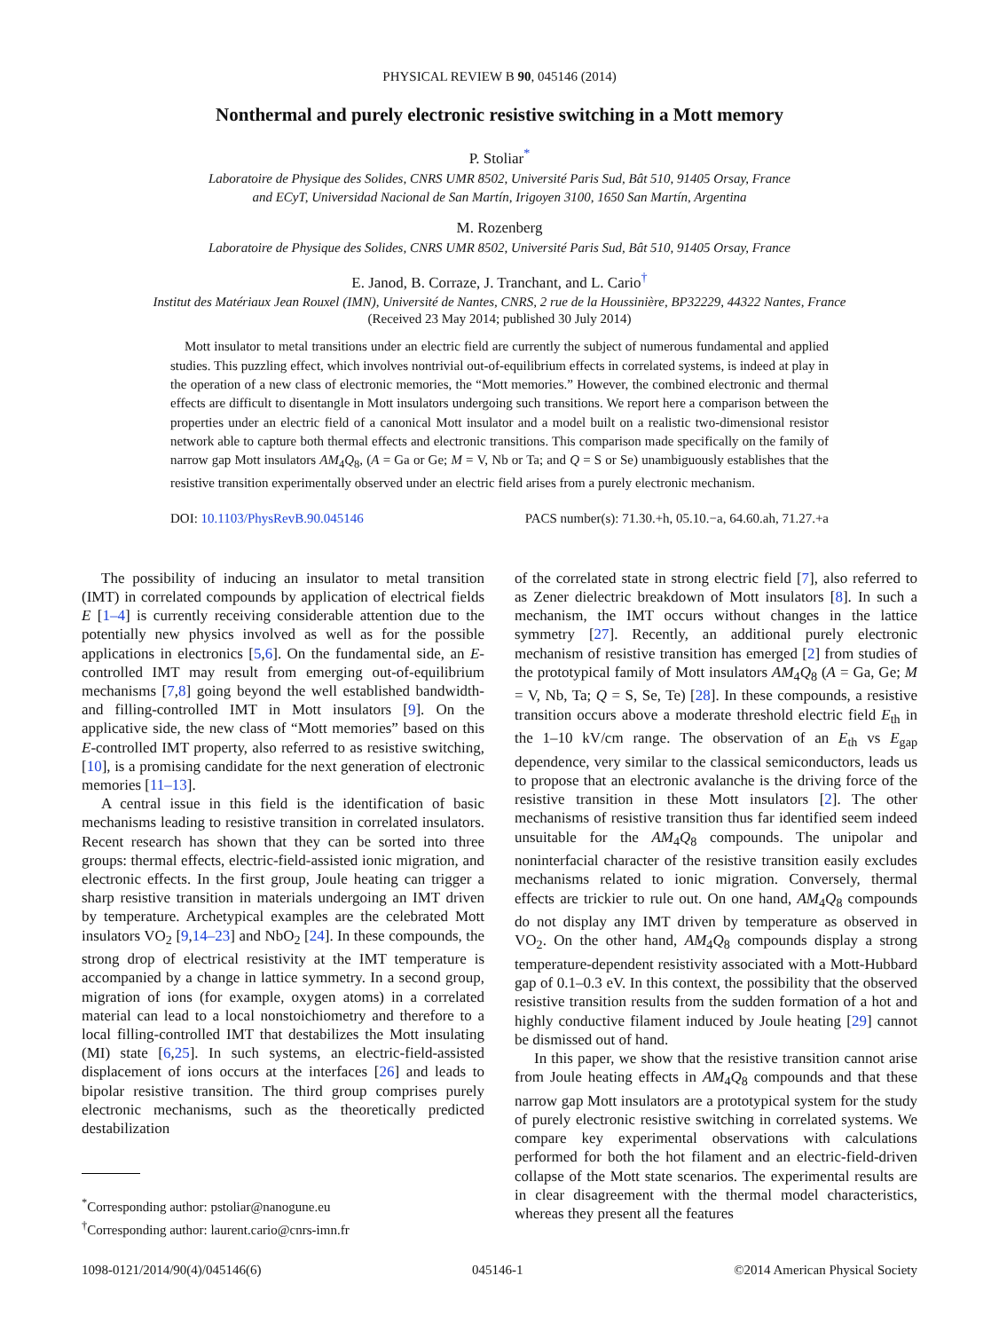PHYSICAL REVIEW B 90, 045146 (2014)
Nonthermal and purely electronic resistive switching in a Mott memory
P. Stoliar<sup>*</sup>
Laboratoire de Physique des Solides, CNRS UMR 8502, Université Paris Sud, Bât 510, 91405 Orsay, France
and ECyT, Universidad Nacional de San Martín, Irigoyen 3100, 1650 San Martín, Argentina
M. Rozenberg
Laboratoire de Physique des Solides, CNRS UMR 8502, Université Paris Sud, Bât 510, 91405 Orsay, France
E. Janod, B. Corraze, J. Tranchant, and L. Cario<sup>†</sup>
Institut des Matériaux Jean Rouxel (IMN), Université de Nantes, CNRS, 2 rue de la Houssinière, BP32229, 44322 Nantes, France
(Received 23 May 2014; published 30 July 2014)
Mott insulator to metal transitions under an electric field are currently the subject of numerous fundamental and applied studies. This puzzling effect, which involves nontrivial out-of-equilibrium effects in correlated systems, is indeed at play in the operation of a new class of electronic memories, the “Mott memories.” However, the combined electronic and thermal effects are difficult to disentangle in Mott insulators undergoing such transitions. We report here a comparison between the properties under an electric field of a canonical Mott insulator and a model built on a realistic two-dimensional resistor network able to capture both thermal effects and electronic transitions. This comparison made specifically on the family of narrow gap Mott insulators AM<sub>4</sub>Q<sub>8</sub>, (A = Ga or Ge; M = V, Nb or Ta; and Q = S or Se) unambiguously establishes that the resistive transition experimentally observed under an electric field arises from a purely electronic mechanism.
DOI: 10.1103/PhysRevB.90.045146 PACS number(s): 71.30.+h, 05.10.−a, 64.60.ah, 71.27.+a
The possibility of inducing an insulator to metal transition (IMT) in correlated compounds by application of electrical fields E [1–4] is currently receiving considerable attention due to the potentially new physics involved as well as for the possible applications in electronics [5,6]. On the fundamental side, an E-controlled IMT may result from emerging out-of-equilibrium mechanisms [7,8] going beyond the well established bandwidth- and filling-controlled IMT in Mott insulators [9]. On the applicative side, the new class of “Mott memories” based on this E-controlled IMT property, also referred to as resistive switching, [10], is a promising candidate for the next generation of electronic memories [11–13].
A central issue in this field is the identification of basic mechanisms leading to resistive transition in correlated insulators. Recent research has shown that they can be sorted into three groups: thermal effects, electric-field-assisted ionic migration, and electronic effects. In the first group, Joule heating can trigger a sharp resistive transition in materials undergoing an IMT driven by temperature. Archetypical examples are the celebrated Mott insulators VO<sub>2</sub> [9,14–23] and NbO<sub>2</sub> [24]. In these compounds, the strong drop of electrical resistivity at the IMT temperature is accompanied by a change in lattice symmetry. In a second group, migration of ions (for example, oxygen atoms) in a correlated material can lead to a local nonstoichiometry and therefore to a local filling-controlled IMT that destabilizes the Mott insulating (MI) state [6,25]. In such systems, an electric-field-assisted displacement of ions occurs at the interfaces [26] and leads to bipolar resistive transition. The third group comprises purely electronic mechanisms, such as the theoretically predicted destabilization
<sup>*</sup> Corresponding author: pstoliar@nanogune.eu
<sup>†</sup> Corresponding author: laurent.cario@cnrs-imn.fr
of the correlated state in strong electric field [7], also referred to as Zener dielectric breakdown of Mott insulators [8]. In such a mechanism, the IMT occurs without changes in the lattice symmetry [27]. Recently, an additional purely electronic mechanism of resistive transition has emerged [2] from studies of the prototypical family of Mott insulators AM<sub>4</sub>Q<sub>8</sub> (A = Ga, Ge; M = V, Nb, Ta; Q = S, Se, Te) [28]. In these compounds, a resistive transition occurs above a moderate threshold electric field E<sub>th</sub> in the 1–10 kV/cm range. The observation of an E<sub>th</sub> vs E<sub>gap</sub> dependence, very similar to the classical semiconductors, leads us to propose that an electronic avalanche is the driving force of the resistive transition in these Mott insulators [2]. The other mechanisms of resistive transition thus far identified seem indeed unsuitable for the AM<sub>4</sub>Q<sub>8</sub> compounds. The unipolar and noninterfacial character of the resistive transition easily excludes mechanisms related to ionic migration. Conversely, thermal effects are trickier to rule out. On one hand, AM<sub>4</sub>Q<sub>8</sub> compounds do not display any IMT driven by temperature as observed in VO<sub>2</sub>. On the other hand, AM<sub>4</sub>Q<sub>8</sub> compounds display a strong temperature-dependent resistivity associated with a Mott-Hubbard gap of 0.1–0.3 eV. In this context, the possibility that the observed resistive transition results from the sudden formation of a hot and highly conductive filament induced by Joule heating [29] cannot be dismissed out of hand.
In this paper, we show that the resistive transition cannot arise from Joule heating effects in AM<sub>4</sub>Q<sub>8</sub> compounds and that these narrow gap Mott insulators are a prototypical system for the study of purely electronic resistive switching in correlated systems. We compare key experimental observations with calculations performed for both the hot filament and an electric-field-driven collapse of the Mott state scenarios. The experimental results are in clear disagreement with the thermal model characteristics, whereas they present all the features
1098-0121/2014/90(4)/045146(6) 045146-1 ©2014 American Physical Society